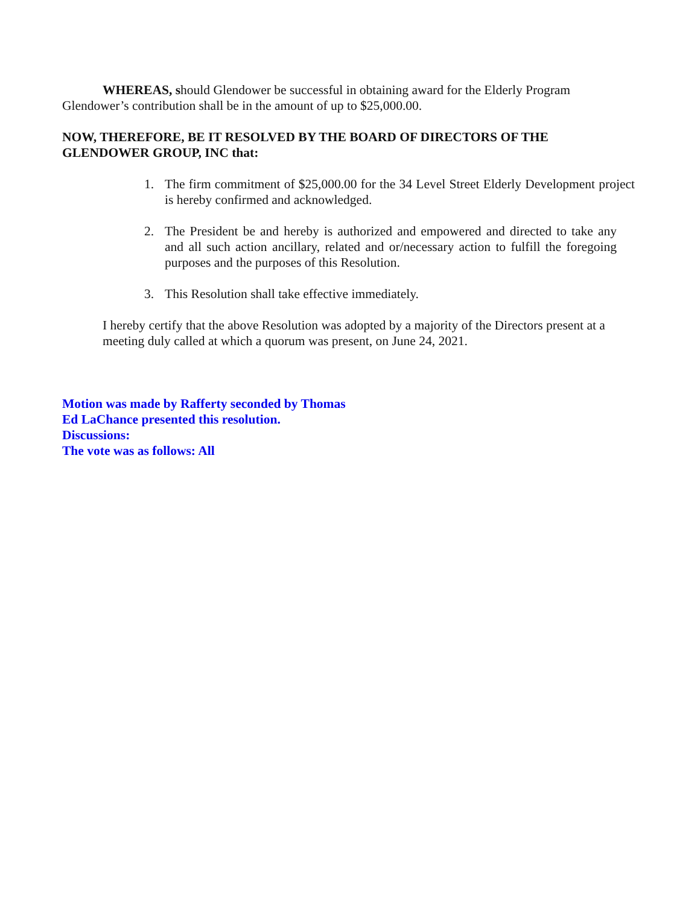WHEREAS, should Glendower be successful in obtaining award for the Elderly Program Glendower’s contribution shall be in the amount of up to $25,000.00.
NOW, THEREFORE, BE IT RESOLVED BY THE BOARD OF DIRECTORS OF THE GLENDOWER GROUP, INC that:
1. The firm commitment of $25,000.00 for the 34 Level Street Elderly Development project is hereby confirmed and acknowledged.
2. The President be and hereby is authorized and empowered and directed to take any and all such action ancillary, related and or/necessary action to fulfill the foregoing purposes and the purposes of this Resolution.
3. This Resolution shall take effective immediately.
I hereby certify that the above Resolution was adopted by a majority of the Directors present at a meeting duly called at which a quorum was present, on June 24, 2021.
Motion was made by Rafferty seconded by Thomas
Ed LaChance presented this resolution.
Discussions:
The vote was as follows: All